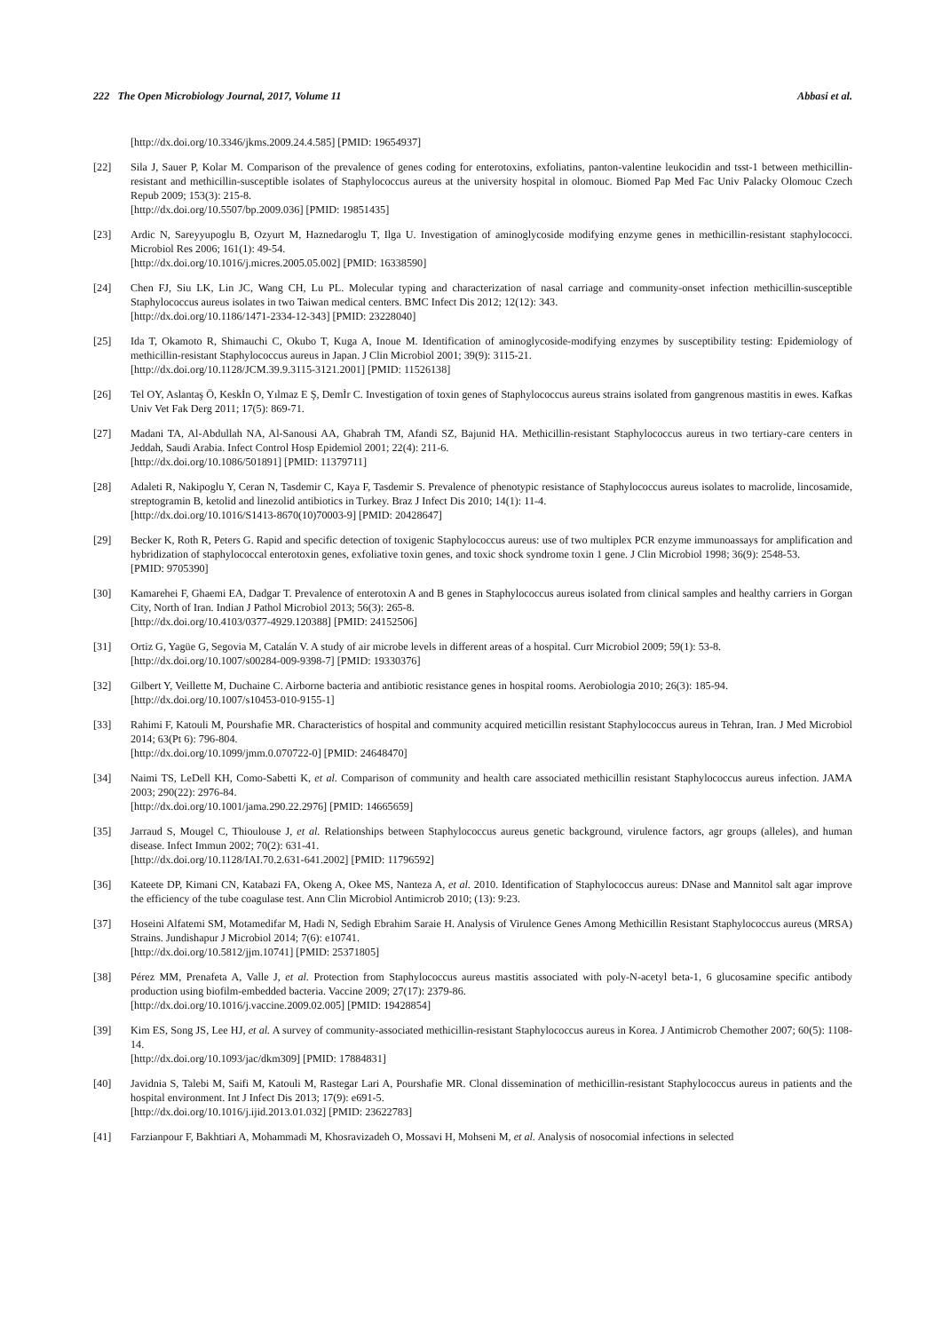222 The Open Microbiology Journal, 2017, Volume 11 Abbasi et al.
[http://dx.doi.org/10.3346/jkms.2009.24.4.585] [PMID: 19654937]
[22] Sila J, Sauer P, Kolar M. Comparison of the prevalence of genes coding for enterotoxins, exfoliatins, panton-valentine leukocidin and tsst-1 between methicillin-resistant and methicillin-susceptible isolates of Staphylococcus aureus at the university hospital in olomouc. Biomed Pap Med Fac Univ Palacky Olomouc Czech Repub 2009; 153(3): 215-8.
[http://dx.doi.org/10.5507/bp.2009.036] [PMID: 19851435]
[23] Ardic N, Sareyyupoglu B, Ozyurt M, Haznedaroglu T, Ilga U. Investigation of aminoglycoside modifying enzyme genes in methicillin-resistant staphylococci. Microbiol Res 2006; 161(1): 49-54.
[http://dx.doi.org/10.1016/j.micres.2005.05.002] [PMID: 16338590]
[24] Chen FJ, Siu LK, Lin JC, Wang CH, Lu PL. Molecular typing and characterization of nasal carriage and community-onset infection methicillin-susceptible Staphylococcus aureus isolates in two Taiwan medical centers. BMC Infect Dis 2012; 12(12): 343.
[http://dx.doi.org/10.1186/1471-2334-12-343] [PMID: 23228040]
[25] Ida T, Okamoto R, Shimauchi C, Okubo T, Kuga A, Inoue M. Identification of aminoglycoside-modifying enzymes by susceptibility testing: Epidemiology of methicillin-resistant Staphylococcus aureus in Japan. J Clin Microbiol 2001; 39(9): 3115-21.
[http://dx.doi.org/10.1128/JCM.39.9.3115-3121.2001] [PMID: 11526138]
[26] Tel OY, Aslantaş Ö, Keskİn O, Yılmaz E Ş, Demİr C. Investigation of toxin genes of Staphylococcus aureus strains isolated from gangrenous mastitis in ewes. Kafkas Univ Vet Fak Derg 2011; 17(5): 869-71.
[27] Madani TA, Al-Abdullah NA, Al-Sanousi AA, Ghabrah TM, Afandi SZ, Bajunid HA. Methicillin-resistant Staphylococcus aureus in two tertiary-care centers in Jeddah, Saudi Arabia. Infect Control Hosp Epidemiol 2001; 22(4): 211-6.
[http://dx.doi.org/10.1086/501891] [PMID: 11379711]
[28] Adaleti R, Nakipoglu Y, Ceran N, Tasdemir C, Kaya F, Tasdemir S. Prevalence of phenotypic resistance of Staphylococcus aureus isolates to macrolide, lincosamide, streptogramin B, ketolid and linezolid antibiotics in Turkey. Braz J Infect Dis 2010; 14(1): 11-4.
[http://dx.doi.org/10.1016/S1413-8670(10)70003-9] [PMID: 20428647]
[29] Becker K, Roth R, Peters G. Rapid and specific detection of toxigenic Staphylococcus aureus: use of two multiplex PCR enzyme immunoassays for amplification and hybridization of staphylococcal enterotoxin genes, exfoliative toxin genes, and toxic shock syndrome toxin 1 gene. J Clin Microbiol 1998; 36(9): 2548-53.
[PMID: 9705390]
[30] Kamarehei F, Ghaemi EA, Dadgar T. Prevalence of enterotoxin A and B genes in Staphylococcus aureus isolated from clinical samples and healthy carriers in Gorgan City, North of Iran. Indian J Pathol Microbiol 2013; 56(3): 265-8.
[http://dx.doi.org/10.4103/0377-4929.120388] [PMID: 24152506]
[31] Ortiz G, Yagüe G, Segovia M, Catalán V. A study of air microbe levels in different areas of a hospital. Curr Microbiol 2009; 59(1): 53-8.
[http://dx.doi.org/10.1007/s00284-009-9398-7] [PMID: 19330376]
[32] Gilbert Y, Veillette M, Duchaine C. Airborne bacteria and antibiotic resistance genes in hospital rooms. Aerobiologia 2010; 26(3): 185-94.
[http://dx.doi.org/10.1007/s10453-010-9155-1]
[33] Rahimi F, Katouli M, Pourshafie MR. Characteristics of hospital and community acquired meticillin resistant Staphylococcus aureus in Tehran, Iran. J Med Microbiol 2014; 63(Pt 6): 796-804.
[http://dx.doi.org/10.1099/jmm.0.070722-0] [PMID: 24648470]
[34] Naimi TS, LeDell KH, Como-Sabetti K, et al. Comparison of community and health care associated methicillin resistant Staphylococcus aureus infection. JAMA 2003; 290(22): 2976-84.
[http://dx.doi.org/10.1001/jama.290.22.2976] [PMID: 14665659]
[35] Jarraud S, Mougel C, Thioulouse J, et al. Relationships between Staphylococcus aureus genetic background, virulence factors, agr groups (alleles), and human disease. Infect Immun 2002; 70(2): 631-41.
[http://dx.doi.org/10.1128/IAI.70.2.631-641.2002] [PMID: 11796592]
[36] Kateete DP, Kimani CN, Katabazi FA, Okeng A, Okee MS, Nanteza A, et al. 2010. Identification of Staphylococcus aureus: DNase and Mannitol salt agar improve the efficiency of the tube coagulase test. Ann Clin Microbiol Antimicrob 2010; (13): 9:23.
[37] Hoseini Alfatemi SM, Motamedifar M, Hadi N, Sedigh Ebrahim Saraie H. Analysis of Virulence Genes Among Methicillin Resistant Staphylococcus aureus (MRSA) Strains. Jundishapur J Microbiol 2014; 7(6): e10741.
[http://dx.doi.org/10.5812/jjm.10741] [PMID: 25371805]
[38] Pérez MM, Prenafeta A, Valle J, et al. Protection from Staphylococcus aureus mastitis associated with poly-N-acetyl beta-1, 6 glucosamine specific antibody production using biofilm-embedded bacteria. Vaccine 2009; 27(17): 2379-86.
[http://dx.doi.org/10.1016/j.vaccine.2009.02.005] [PMID: 19428854]
[39] Kim ES, Song JS, Lee HJ, et al. A survey of community-associated methicillin-resistant Staphylococcus aureus in Korea. J Antimicrob Chemother 2007; 60(5): 1108-14.
[http://dx.doi.org/10.1093/jac/dkm309] [PMID: 17884831]
[40] Javidnia S, Talebi M, Saifi M, Katouli M, Rastegar Lari A, Pourshafie MR. Clonal dissemination of methicillin-resistant Staphylococcus aureus in patients and the hospital environment. Int J Infect Dis 2013; 17(9): e691-5.
[http://dx.doi.org/10.1016/j.ijid.2013.01.032] [PMID: 23622783]
[41] Farzianpour F, Bakhtiari A, Mohammadi M, Khosravizadeh O, Mossavi H, Mohseni M, et al. Analysis of nosocomial infections in selected